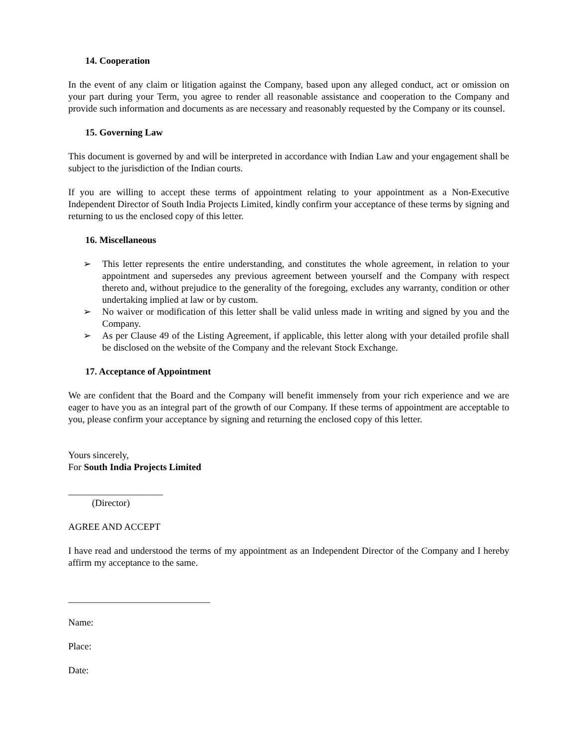14. Cooperation
In the event of any claim or litigation against the Company, based upon any alleged conduct, act or omission on your part during your Term, you agree to render all reasonable assistance and cooperation to the Company and provide such information and documents as are necessary and reasonably requested by the Company or its counsel.
15. Governing Law
This document is governed by and will be interpreted in accordance with Indian Law and your engagement shall be subject to the jurisdiction of the Indian courts.
If you are willing to accept these terms of appointment relating to your appointment as a Non-Executive Independent Director of South India Projects Limited, kindly confirm your acceptance of these terms by signing and returning to us the enclosed copy of this letter.
16. Miscellaneous
➢ This letter represents the entire understanding, and constitutes the whole agreement, in relation to your appointment and supersedes any previous agreement between yourself and the Company with respect thereto and, without prejudice to the generality of the foregoing, excludes any warranty, condition or other undertaking implied at law or by custom.
➢ No waiver or modification of this letter shall be valid unless made in writing and signed by you and the Company.
➢ As per Clause 49 of the Listing Agreement, if applicable, this letter along with your detailed profile shall be disclosed on the website of the Company and the relevant Stock Exchange.
17. Acceptance of Appointment
We are confident that the Board and the Company will benefit immensely from your rich experience and we are eager to have you as an integral part of the growth of our Company. If these terms of appointment are acceptable to you, please confirm your acceptance by signing and returning the enclosed copy of this letter.
Yours sincerely,
For South India Projects Limited
____________________
(Director)
AGREE AND ACCEPT
I have read and understood the terms of my appointment as an Independent Director of the Company and I hereby affirm my acceptance to the same.
______________________________
Name:
Place:
Date: